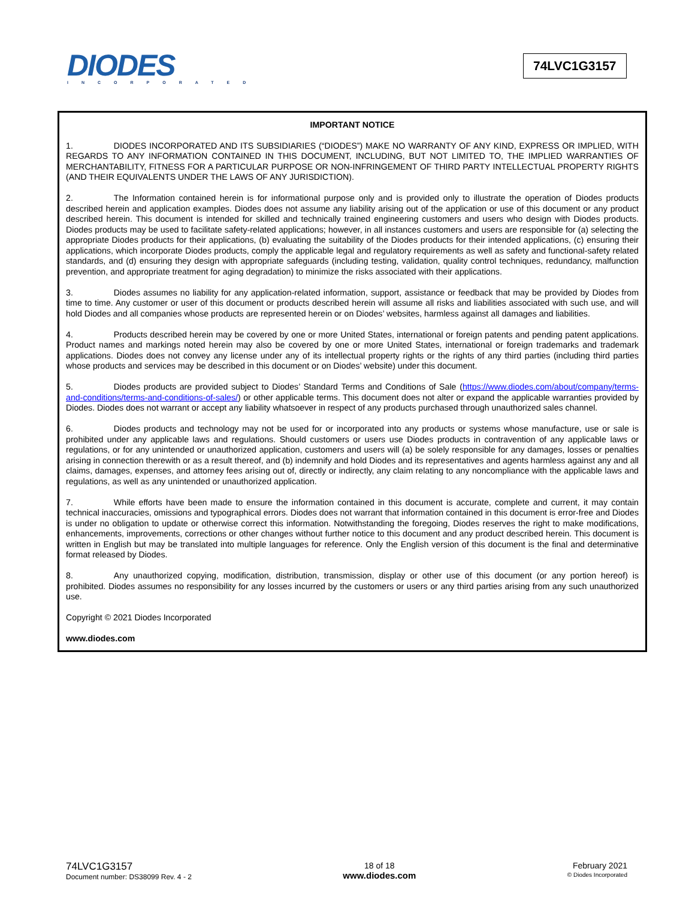DIODES
INCORPORATED
74LVC1G3157
IMPORTANT NOTICE
1. DIODES INCORPORATED AND ITS SUBSIDIARIES (“DIODES”) MAKE NO WARRANTY OF ANY KIND, EXPRESS OR IMPLIED, WITH REGARDS TO ANY INFORMATION CONTAINED IN THIS DOCUMENT, INCLUDING, BUT NOT LIMITED TO, THE IMPLIED WARRANTIES OF MERCHANTABILITY, FITNESS FOR A PARTICULAR PURPOSE OR NON-INFRINGEMENT OF THIRD PARTY INTELLECTUAL PROPERTY RIGHTS (AND THEIR EQUIVALENTS UNDER THE LAWS OF ANY JURISDICTION).
2. The Information contained herein is for informational purpose only and is provided only to illustrate the operation of Diodes products described herein and application examples. Diodes does not assume any liability arising out of the application or use of this document or any product described herein. This document is intended for skilled and technically trained engineering customers and users who design with Diodes products. Diodes products may be used to facilitate safety-related applications; however, in all instances customers and users are responsible for (a) selecting the appropriate Diodes products for their applications, (b) evaluating the suitability of the Diodes products for their intended applications, (c) ensuring their applications, which incorporate Diodes products, comply the applicable legal and regulatory requirements as well as safety and functional-safety related standards, and (d) ensuring they design with appropriate safeguards (including testing, validation, quality control techniques, redundancy, malfunction prevention, and appropriate treatment for aging degradation) to minimize the risks associated with their applications.
3. Diodes assumes no liability for any application-related information, support, assistance or feedback that may be provided by Diodes from time to time. Any customer or user of this document or products described herein will assume all risks and liabilities associated with such use, and will hold Diodes and all companies whose products are represented herein or on Diodes’ websites, harmless against all damages and liabilities.
4. Products described herein may be covered by one or more United States, international or foreign patents and pending patent applications. Product names and markings noted herein may also be covered by one or more United States, international or foreign trademarks and trademark applications. Diodes does not convey any license under any of its intellectual property rights or the rights of any third parties (including third parties whose products and services may be described in this document or on Diodes’ website) under this document.
5. Diodes products are provided subject to Diodes’ Standard Terms and Conditions of Sale (https://www.diodes.com/about/company/terms-and-conditions/terms-and-conditions-of-sales/) or other applicable terms. This document does not alter or expand the applicable warranties provided by Diodes. Diodes does not warrant or accept any liability whatsoever in respect of any products purchased through unauthorized sales channel.
6. Diodes products and technology may not be used for or incorporated into any products or systems whose manufacture, use or sale is prohibited under any applicable laws and regulations. Should customers or users use Diodes products in contravention of any applicable laws or regulations, or for any unintended or unauthorized application, customers and users will (a) be solely responsible for any damages, losses or penalties arising in connection therewith or as a result thereof, and (b) indemnify and hold Diodes and its representatives and agents harmless against any and all claims, damages, expenses, and attorney fees arising out of, directly or indirectly, any claim relating to any noncompliance with the applicable laws and regulations, as well as any unintended or unauthorized application.
7. While efforts have been made to ensure the information contained in this document is accurate, complete and current, it may contain technical inaccuracies, omissions and typographical errors. Diodes does not warrant that information contained in this document is error-free and Diodes is under no obligation to update or otherwise correct this information. Notwithstanding the foregoing, Diodes reserves the right to make modifications, enhancements, improvements, corrections or other changes without further notice to this document and any product described herein. This document is written in English but may be translated into multiple languages for reference. Only the English version of this document is the final and determinative format released by Diodes.
8. Any unauthorized copying, modification, distribution, transmission, display or other use of this document (or any portion hereof) is prohibited. Diodes assumes no responsibility for any losses incurred by the customers or users or any third parties arising from any such unauthorized use.
Copyright © 2021 Diodes Incorporated
www.diodes.com
74LVC1G3157
Document number: DS38099 Rev. 4 - 2
18 of 18
www.diodes.com
February 2021
© Diodes Incorporated